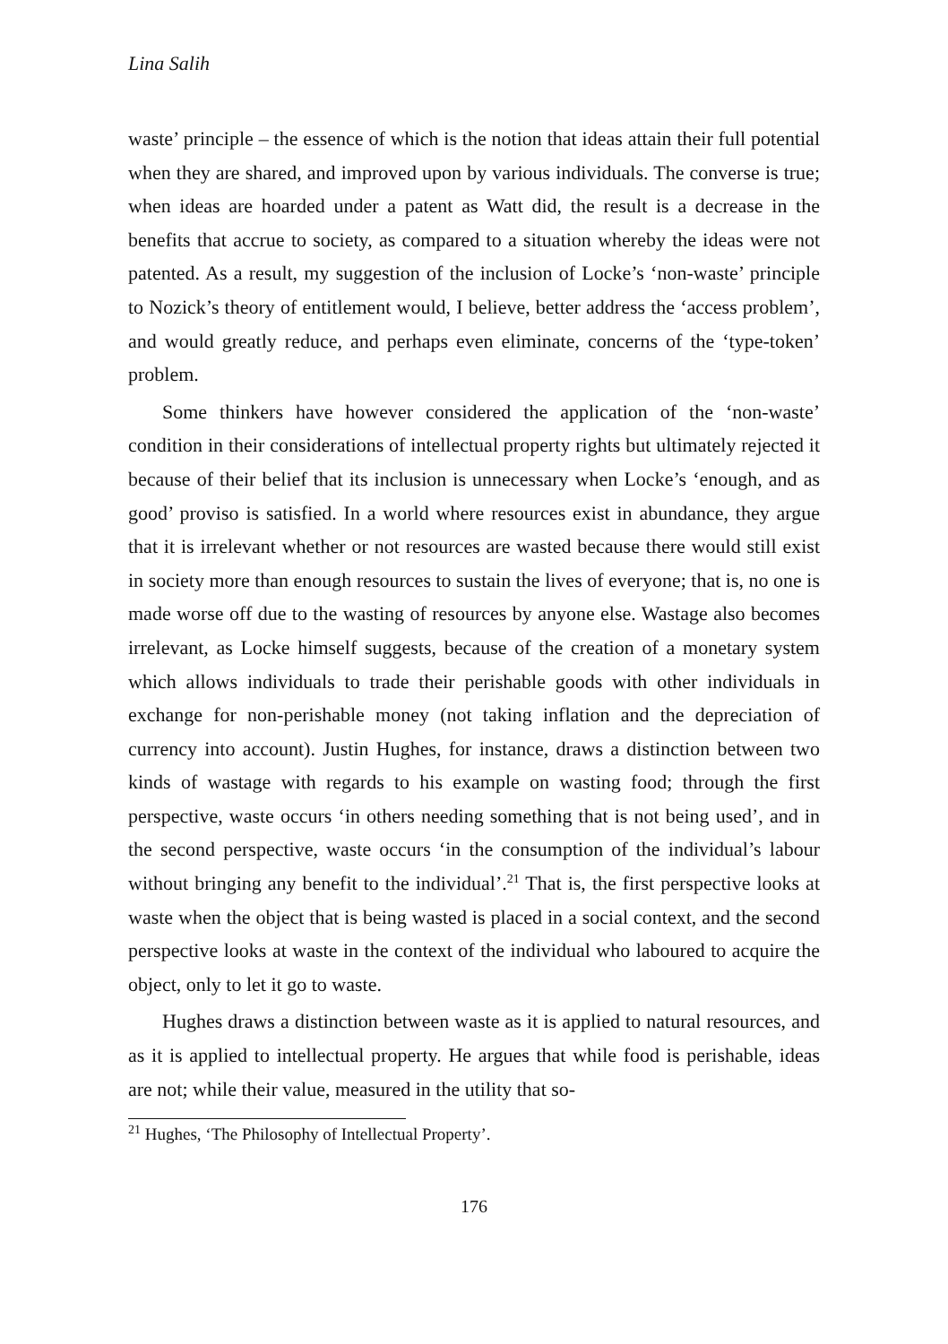Lina Salih
waste’ principle – the essence of which is the notion that ideas attain their full potential when they are shared, and improved upon by various individuals. The converse is true; when ideas are hoarded under a patent as Watt did, the result is a decrease in the benefits that accrue to society, as compared to a situation whereby the ideas were not patented. As a result, my suggestion of the inclusion of Locke’s ‘non-waste’ principle to Nozick’s theory of entitlement would, I believe, better address the ‘access problem’, and would greatly reduce, and perhaps even eliminate, concerns of the ‘type-token’ problem.
Some thinkers have however considered the application of the ‘non-waste’ condition in their considerations of intellectual property rights but ultimately rejected it because of their belief that its inclusion is unnecessary when Locke’s ‘enough, and as good’ proviso is satisfied. In a world where resources exist in abundance, they argue that it is irrelevant whether or not resources are wasted because there would still exist in society more than enough resources to sustain the lives of everyone; that is, no one is made worse off due to the wasting of resources by anyone else. Wastage also becomes irrelevant, as Locke himself suggests, because of the creation of a monetary system which allows individuals to trade their perishable goods with other individuals in exchange for non-perishable money (not taking inflation and the depreciation of currency into account). Justin Hughes, for instance, draws a distinction between two kinds of wastage with regards to his example on wasting food; through the first perspective, waste occurs ‘in others needing something that is not being used’, and in the second perspective, waste occurs ‘in the consumption of the individual’s labour without bringing any benefit to the individual’.<sup>21</sup> That is, the first perspective looks at waste when the object that is being wasted is placed in a social context, and the second perspective looks at waste in the context of the individual who laboured to acquire the object, only to let it go to waste.
Hughes draws a distinction between waste as it is applied to natural resources, and as it is applied to intellectual property. He argues that while food is perishable, ideas are not; while their value, measured in the utility that so-
<sup>21</sup> Hughes, ‘The Philosophy of Intellectual Property’.
176